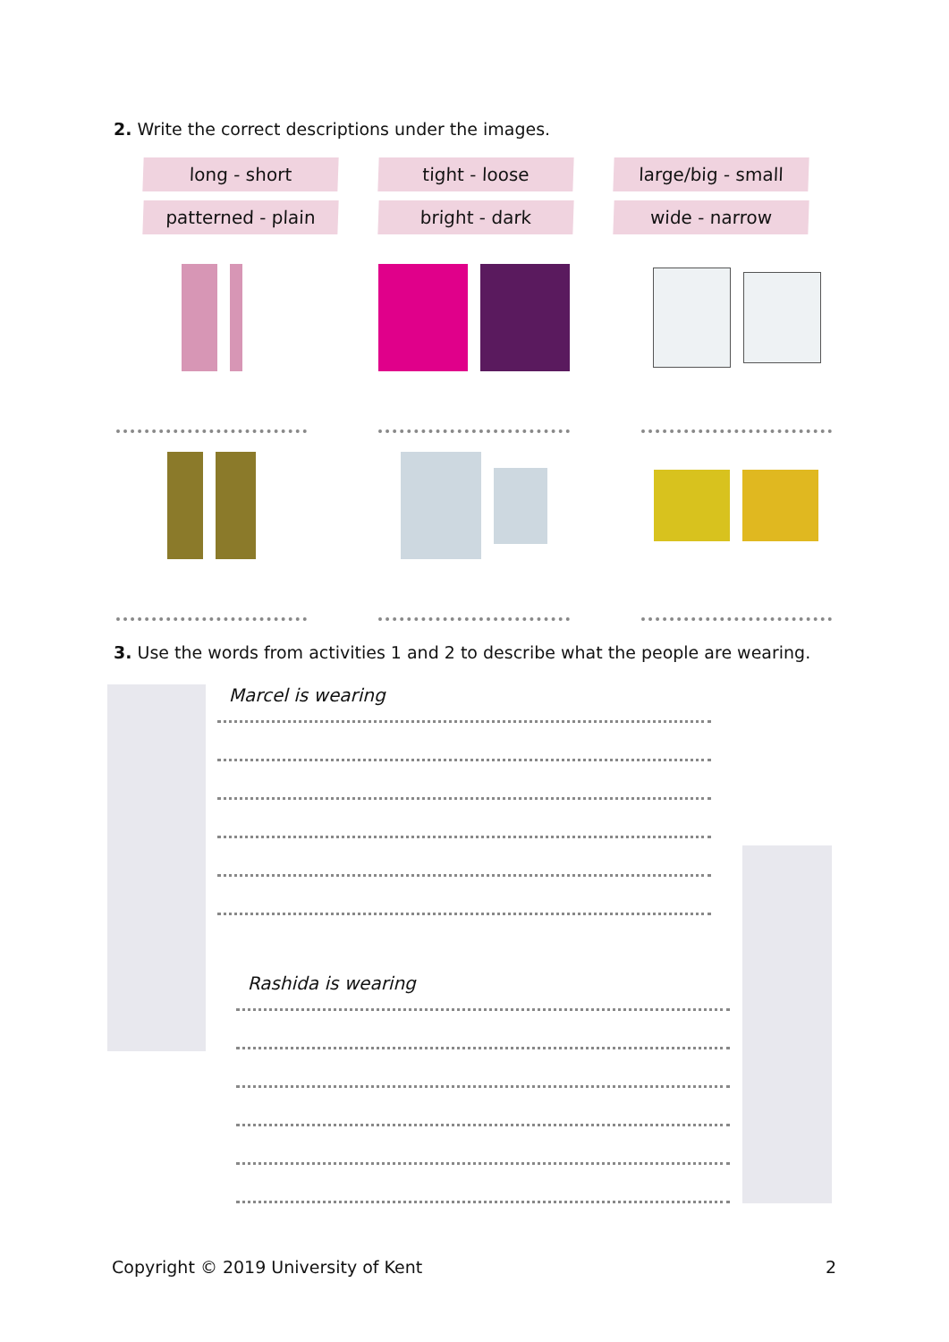2. Write the correct descriptions under the images.
long - short
tight - loose
large/big - small
patterned - plain
bright - dark
wide - narrow
3. Use the words from activities 1 and 2 to describe what the people are wearing.
Marcel is wearing
Rashida is wearing
Copyright © 2019 University of Kent 2